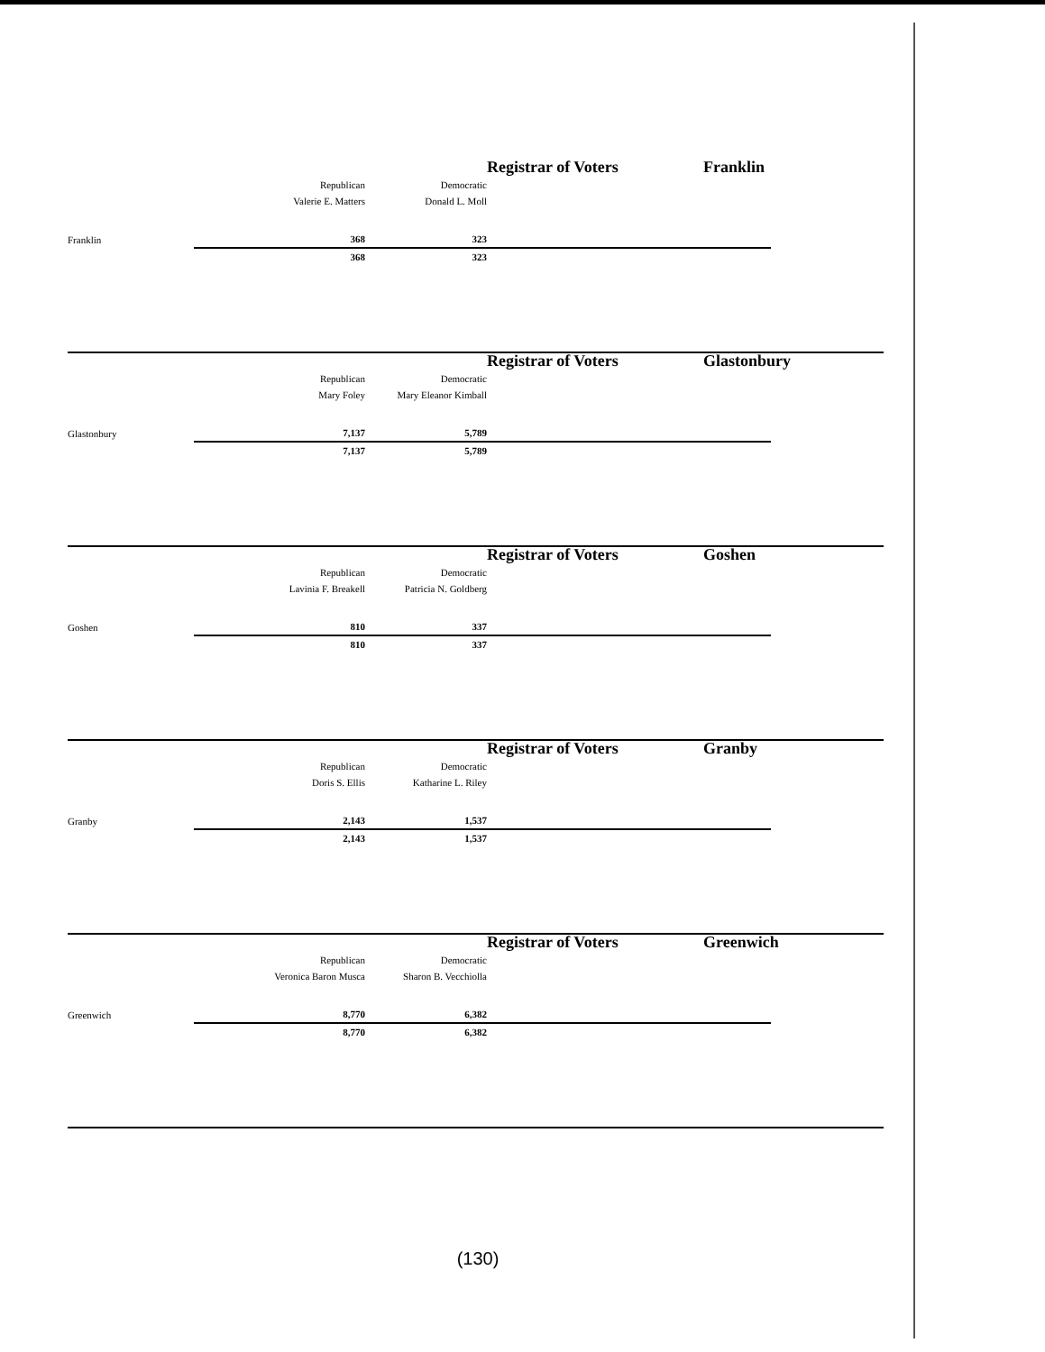| | | | Registrar of Voters | | | Franklin | |
| | Republican | Democratic | | | | | |
| | Valerie E. Matters | Donald L. Moll | | | | | |
| Franklin | 368 | 323 | | | | | |
| | 368 | 323 | | | | | |
| | | | Registrar of Voters | | | Glastonbury | |
| | Republican | Democratic | | | | | |
| | Mary Foley | Mary Eleanor Kimball | | | | | |
| Glastonbury | 7,137 | 5,789 | | | | | |
| | 7,137 | 5,789 | | | | | |
| | | | Registrar of Voters | | | Goshen | |
| | Republican | Democratic | | | | | |
| | Lavinia F. Breakell | Patricia N. Goldberg | | | | | |
| Goshen | 810 | 337 | | | | | |
| | 810 | 337 | | | | | |
| | | | Registrar of Voters | | | Granby | |
| | Republican | Democratic | | | | | |
| | Doris S. Ellis | Katharine L. Riley | | | | | |
| Granby | 2,143 | 1,537 | | | | | |
| | 2,143 | 1,537 | | | | | |
| | | | Registrar of Voters | | | Greenwich | |
| | Republican | Democratic | | | | | |
| | Veronica Baron Musca | Sharon B. Vecchiolla | | | | | |
| Greenwich | 8,770 | 6,382 | | | | | |
| | 8,770 | 6,382 | | | | | |
(130)